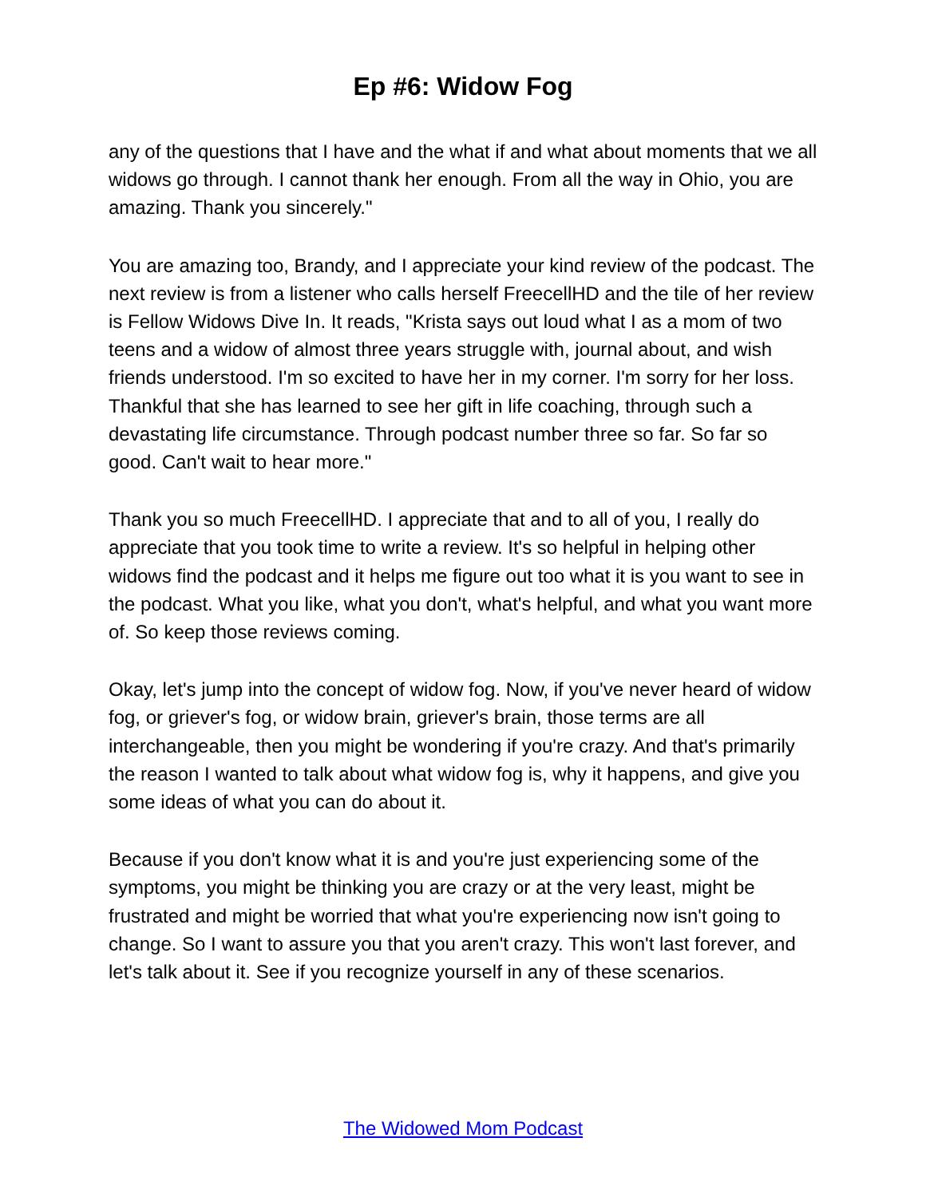Ep #6: Widow Fog
any of the questions that I have and the what if and what about moments that we all widows go through. I cannot thank her enough. From all the way in Ohio, you are amazing. Thank you sincerely."
You are amazing too, Brandy, and I appreciate your kind review of the podcast. The next review is from a listener who calls herself FreecellHD and the tile of her review is Fellow Widows Dive In. It reads, "Krista says out loud what I as a mom of two teens and a widow of almost three years struggle with, journal about, and wish friends understood. I'm so excited to have her in my corner. I'm sorry for her loss. Thankful that she has learned to see her gift in life coaching, through such a devastating life circumstance. Through podcast number three so far. So far so good. Can't wait to hear more."
Thank you so much FreecellHD. I appreciate that and to all of you, I really do appreciate that you took time to write a review. It's so helpful in helping other widows find the podcast and it helps me figure out too what it is you want to see in the podcast. What you like, what you don't, what's helpful, and what you want more of. So keep those reviews coming.
Okay, let's jump into the concept of widow fog. Now, if you've never heard of widow fog, or griever's fog, or widow brain, griever's brain, those terms are all interchangeable, then you might be wondering if you're crazy. And that's primarily the reason I wanted to talk about what widow fog is, why it happens, and give you some ideas of what you can do about it.
Because if you don't know what it is and you're just experiencing some of the symptoms, you might be thinking you are crazy or at the very least, might be frustrated and might be worried that what you're experiencing now isn't going to change. So I want to assure you that you aren't crazy. This won't last forever, and let's talk about it. See if you recognize yourself in any of these scenarios.
The Widowed Mom Podcast